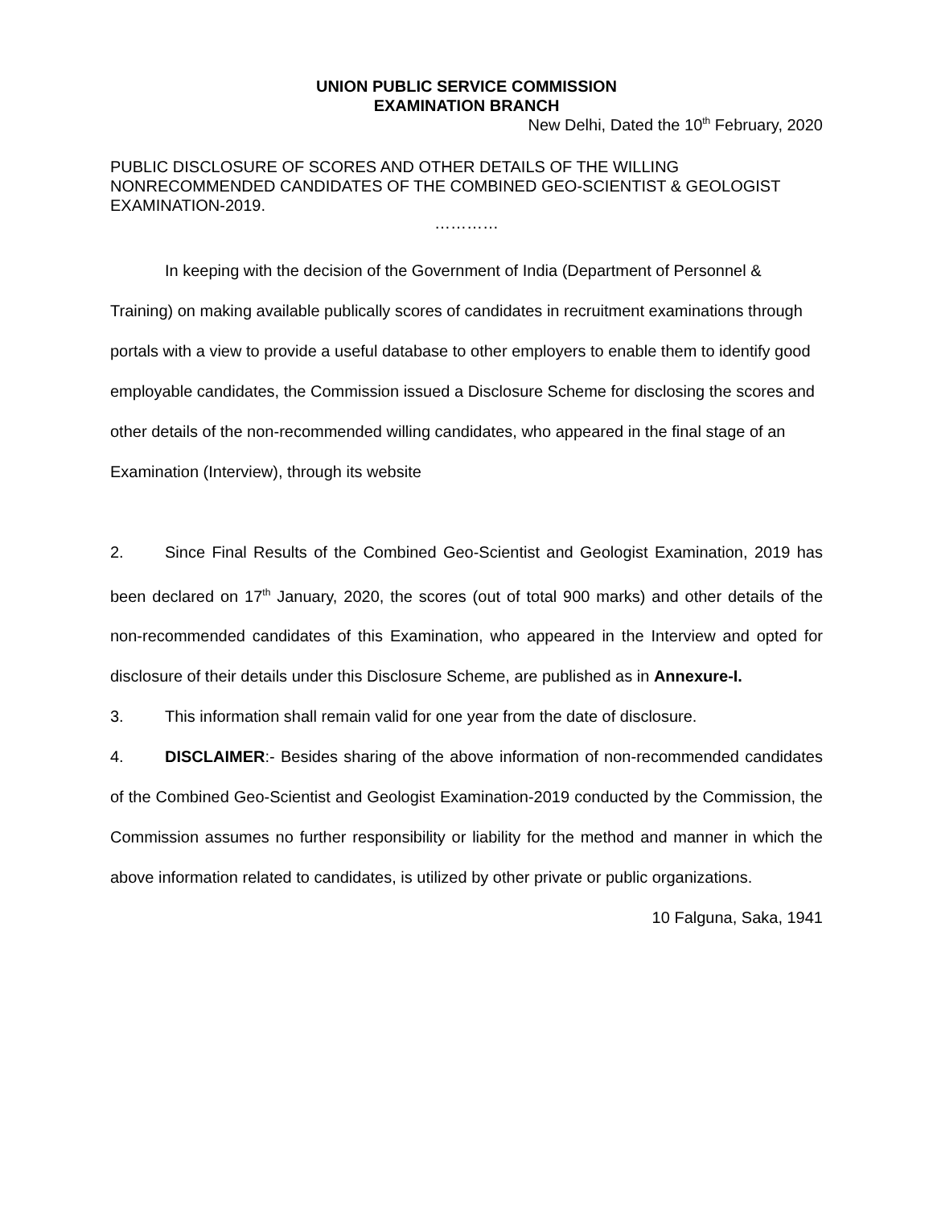UNION PUBLIC SERVICE COMMISSION
EXAMINATION BRANCH
New Delhi, Dated the 10<sup>th</sup> February, 2020
PUBLIC DISCLOSURE OF SCORES AND OTHER DETAILS OF THE WILLING NONRECOMMENDED CANDIDATES OF THE COMBINED GEO-SCIENTIST & GEOLOGIST EXAMINATION-2019.
…………
In keeping with the decision of the Government of India (Department of Personnel & Training) on making available publically scores of candidates in recruitment examinations through portals with a view to provide a useful database to other employers to enable them to identify good employable candidates, the Commission issued a Disclosure Scheme for disclosing the scores and other details of the non-recommended willing candidates, who appeared in the final stage of an Examination (Interview), through its website
2. Since Final Results of the Combined Geo-Scientist and Geologist Examination, 2019 has been declared on 17<sup>th</sup> January, 2020, the scores (out of total 900 marks) and other details of the non-recommended candidates of this Examination, who appeared in the Interview and opted for disclosure of their details under this Disclosure Scheme, are published as in Annexure-I.
3. This information shall remain valid for one year from the date of disclosure.
4. DISCLAIMER:- Besides sharing of the above information of non-recommended candidates of the Combined Geo-Scientist and Geologist Examination-2019 conducted by the Commission, the Commission assumes no further responsibility or liability for the method and manner in which the above information related to candidates, is utilized by other private or public organizations.
10 Falguna, Saka, 1941